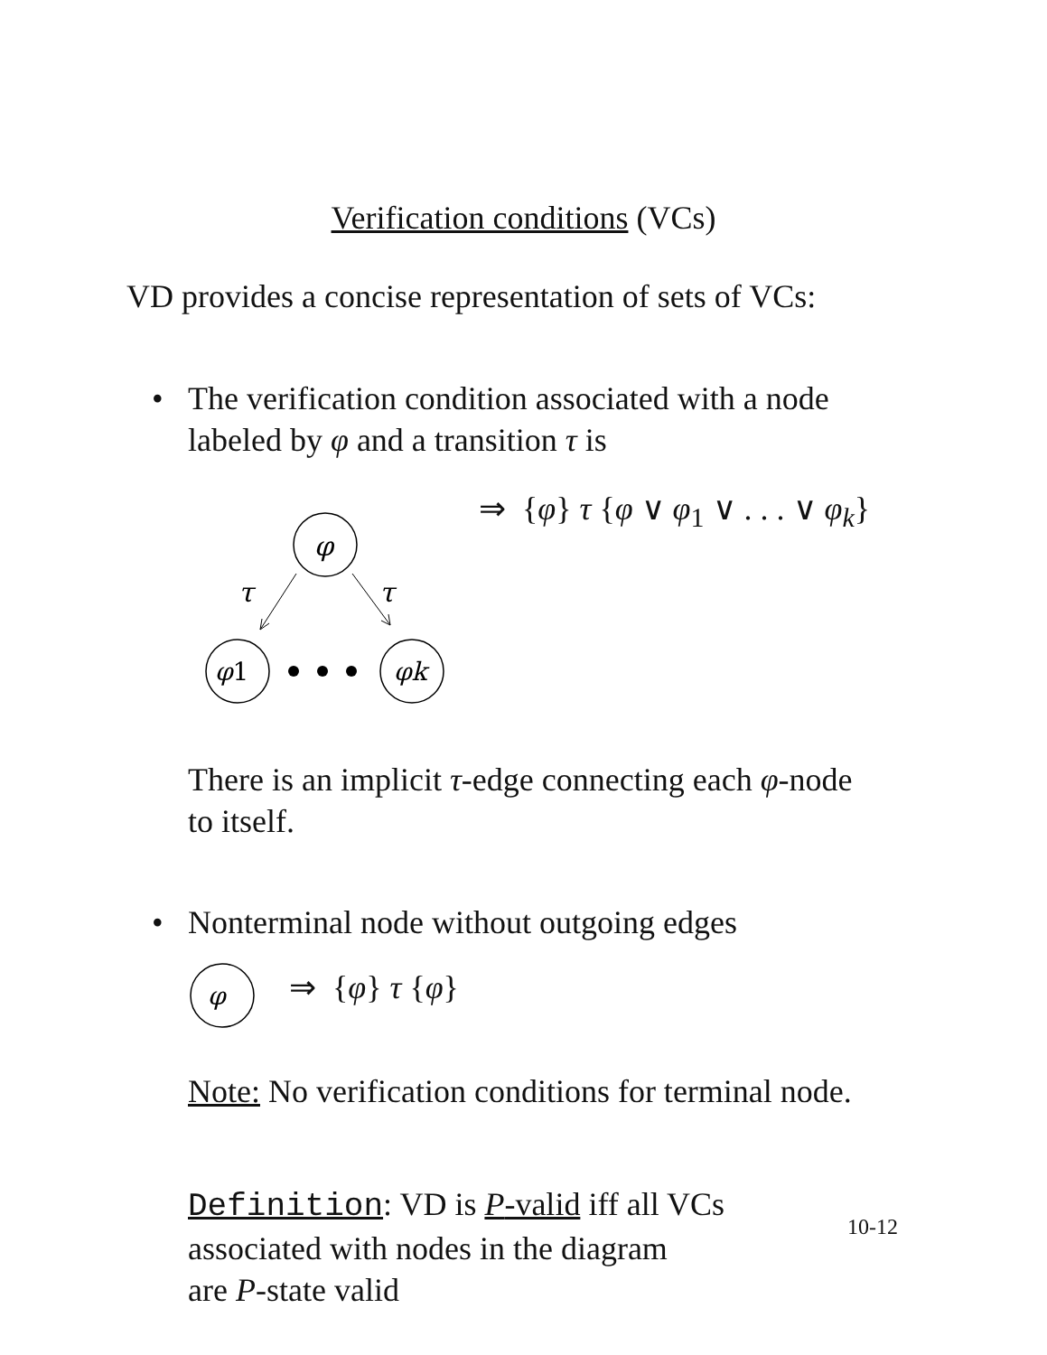Verification conditions (VCs)
VD provides a concise representation of sets of VCs:
•
The verification condition associated with a node
labeled by φ and a transition τ is
⇒ {φ} τ {φ ∨ φ<sub>1</sub> ∨ . . . ∨ φ<sub>k</sub>}
φ
τ
τ
φ1
φk
There is an implicit τ-edge connecting each φ-node
to itself.
•
Nonterminal node without outgoing edges
φ
⇒ {φ} τ {φ}
Note: No verification conditions for terminal node.
Definition: VD is P-valid iff all VCs
associated with nodes in the diagram
are P-state valid
10-12